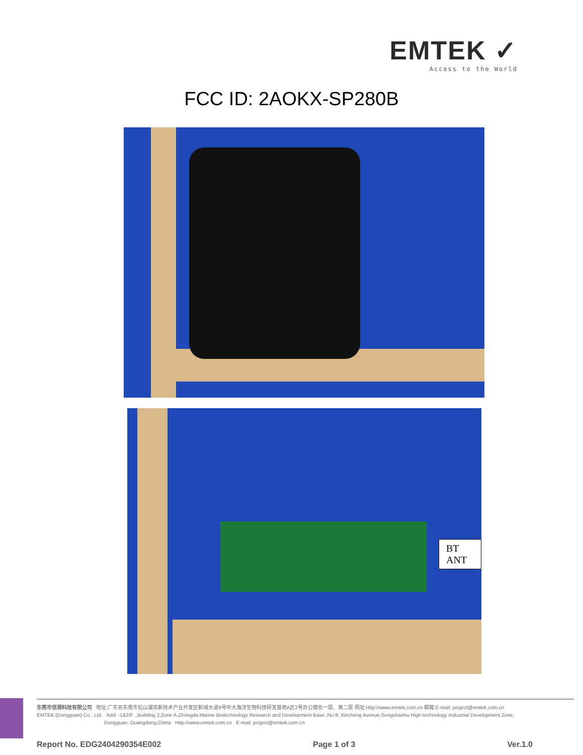EMTEK ✓
Access to the World
FCC ID: 2AOKX-SP280B
BT ANT
东莞市信测科技有限公司 地址:广东省东莞市松山湖高新技术产业开发区新城大道9号中大海洋生物科技研发基地A区2号办公楼负一层、第二层 网址:Http://www.emtek.com.cn 邮箱:E-mail: project@emtek.com.cn
EMTEK (Dongguan) Co., Ltd. Add: -1&2/F .,Building 2,Zone A,Zhongda Marine Biotechnology Research and Development Base ,No.9, Xincheng Avenue,Songshanhu High-technology Industrial Development Zone,
Dongguan, Guangdong,China Http://www.emtek.com.cn E-mail: project@emtek.com.cn
Report No. EDG2404290354E002 Page 1 of 3 Ver.1.0